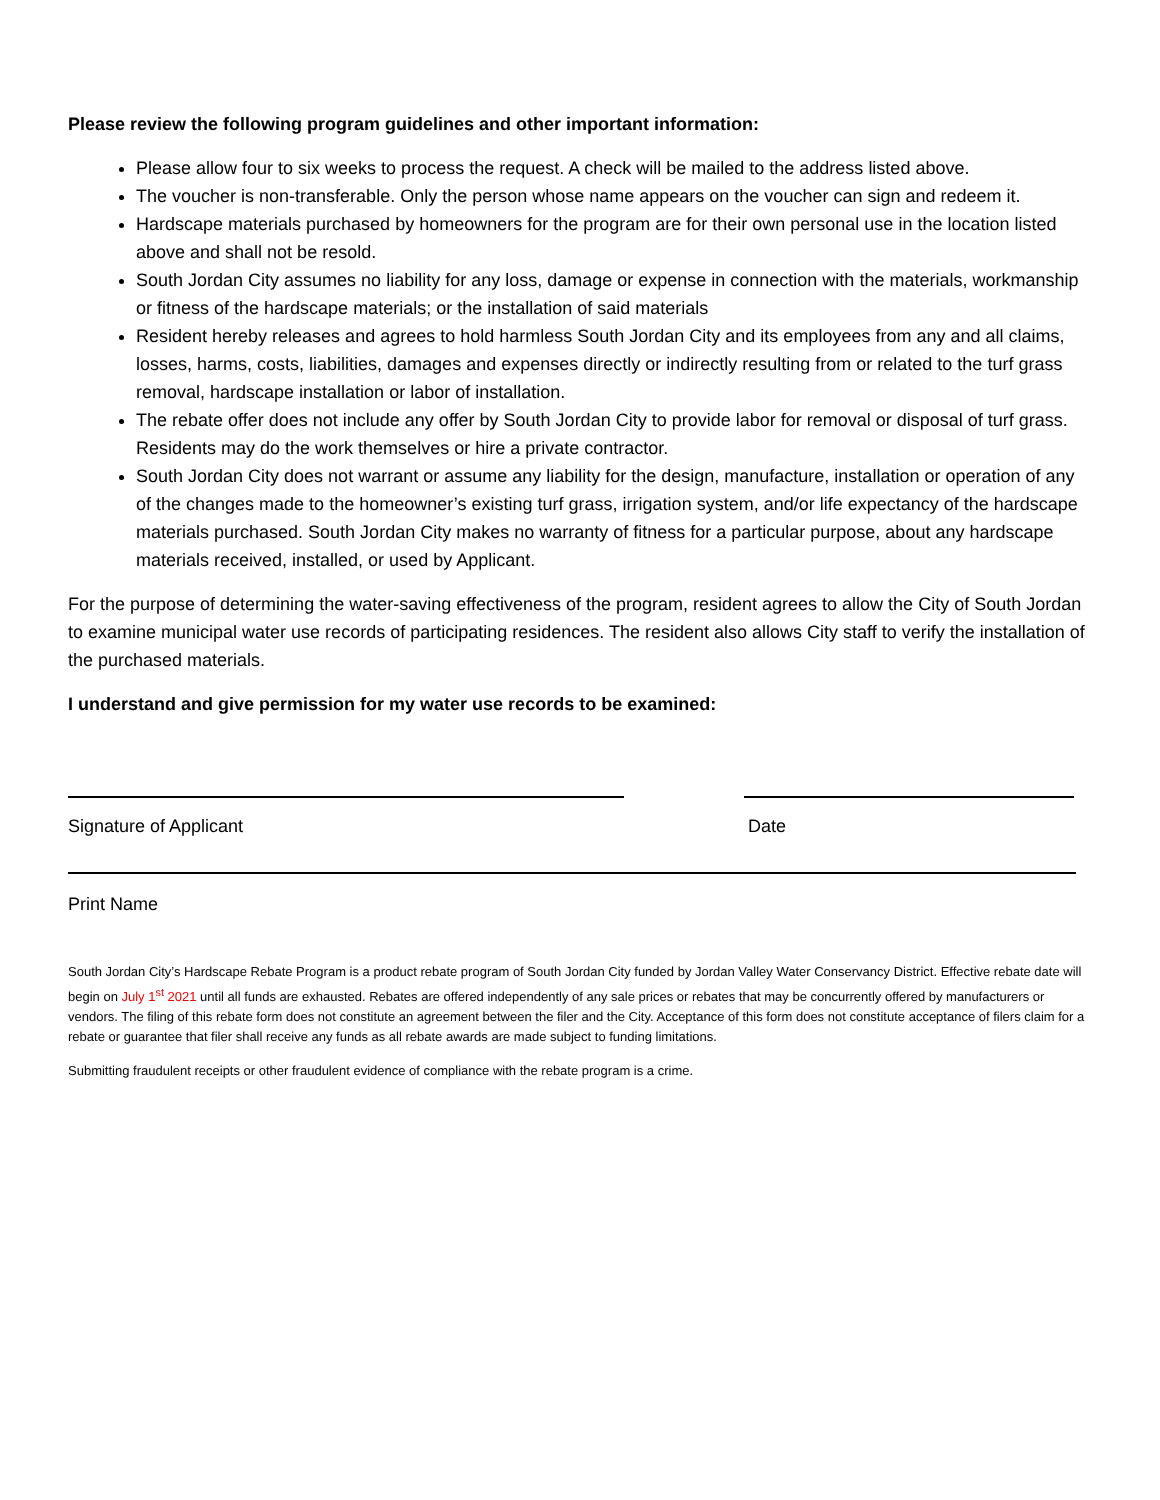Please review the following program guidelines and other important information:
Please allow four to six weeks to process the request. A check will be mailed to the address listed above.
The voucher is non-transferable. Only the person whose name appears on the voucher can sign and redeem it.
Hardscape materials purchased by homeowners for the program are for their own personal use in the location listed above and shall not be resold.
South Jordan City assumes no liability for any loss, damage or expense in connection with the materials, workmanship or fitness of the hardscape materials; or the installation of said materials
Resident hereby releases and agrees to hold harmless South Jordan City and its employees from any and all claims, losses, harms, costs, liabilities, damages and expenses directly or indirectly resulting from or related to the turf grass removal, hardscape installation or labor of installation.
The rebate offer does not include any offer by South Jordan City to provide labor for removal or disposal of turf grass. Residents may do the work themselves or hire a private contractor.
South Jordan City does not warrant or assume any liability for the design, manufacture, installation or operation of any of the changes made to the homeowner’s existing turf grass, irrigation system, and/or life expectancy of the hardscape materials purchased. South Jordan City makes no warranty of fitness for a particular purpose, about any hardscape materials received, installed, or used by Applicant.
For the purpose of determining the water-saving effectiveness of the program, resident agrees to allow the City of South Jordan to examine municipal water use records of participating residences. The resident also allows City staff to verify the installation of the purchased materials.
I understand and give permission for my water use records to be examined:
Signature of Applicant Date
Print Name
South Jordan City’s Hardscape Rebate Program is a product rebate program of South Jordan City funded by Jordan Valley Water Conservancy District. Effective rebate date will begin on July 1<sup>st</sup> 2021 until all funds are exhausted. Rebates are offered independently of any sale prices or rebates that may be concurrently offered by manufacturers or vendors. The filing of this rebate form does not constitute an agreement between the filer and the City. Acceptance of this form does not constitute acceptance of filers claim for a rebate or guarantee that filer shall receive any funds as all rebate awards are made subject to funding limitations.
Submitting fraudulent receipts or other fraudulent evidence of compliance with the rebate program is a crime.